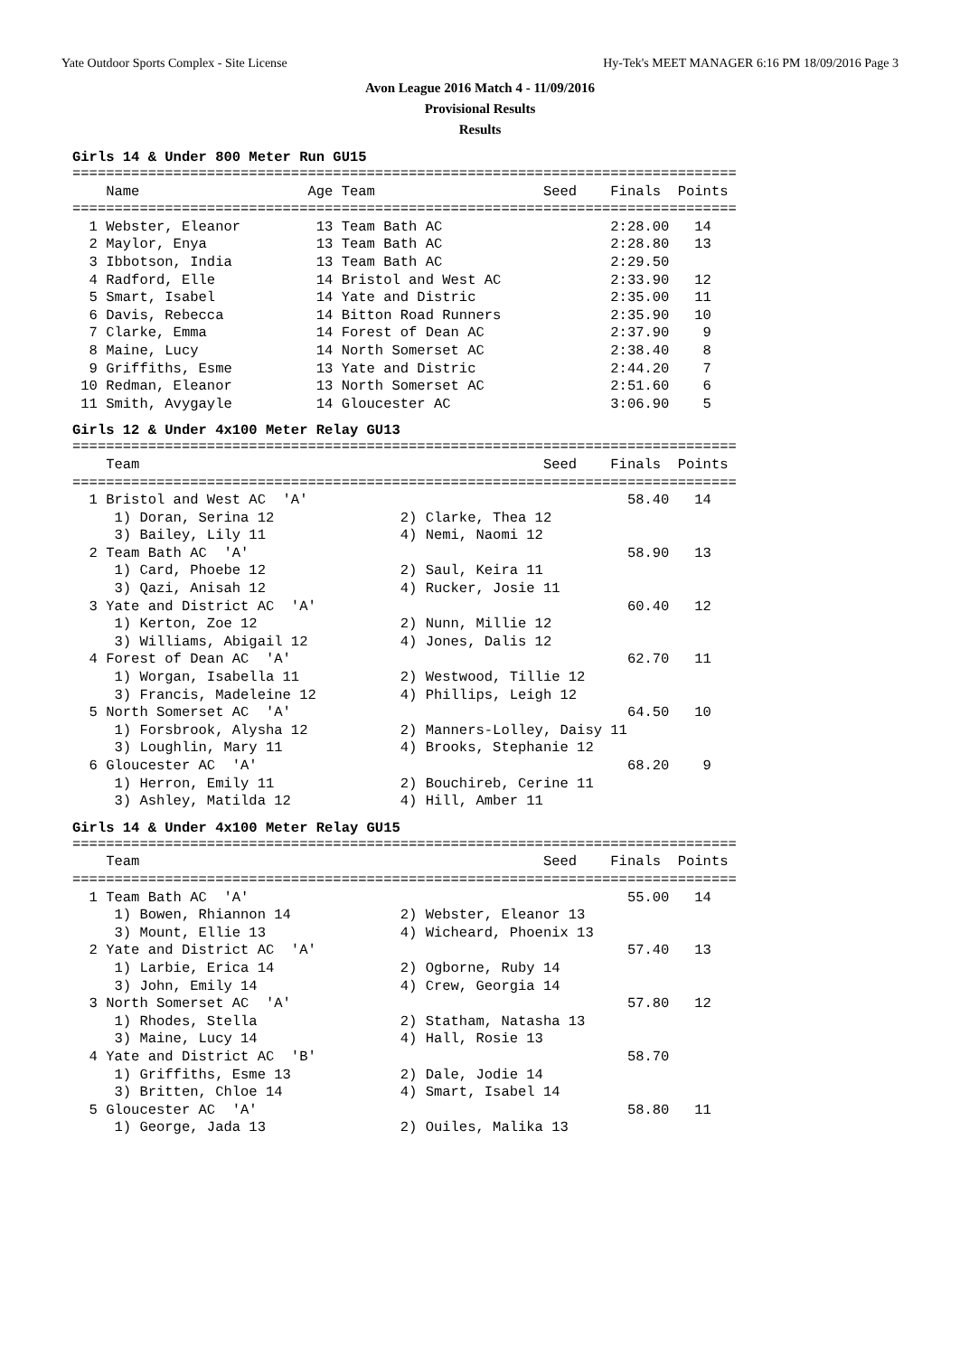Yate Outdoor Sports Complex - Site License Hy-Tek's MEET MANAGER 6:16 PM 18/09/2016 Page 3
Avon League 2016 Match 4 - 11/09/2016
Provisional Results
Results
Girls 14 & Under 800 Meter Run GU15
===============================================================================
    Name                    Age Team                    Seed    Finals  Points
===============================================================================
  1 Webster, Eleanor         13 Team Bath AC                    2:28.00   14
  2 Maylor, Enya             13 Team Bath AC                    2:28.80   13
  3 Ibbotson, India          13 Team Bath AC                    2:29.50
  4 Radford, Elle            14 Bristol and West AC             2:33.90   12
  5 Smart, Isabel            14 Yate and Distric                2:35.00   11
  6 Davis, Rebecca           14 Bitton Road Runners             2:35.90   10
  7 Clarke, Emma             14 Forest of Dean AC               2:37.90    9
  8 Maine, Lucy              14 North Somerset AC               2:38.40    8
  9 Griffiths, Esme          13 Yate and Distric                2:44.20    7
 10 Redman, Eleanor          13 North Somerset AC               2:51.60    6
 11 Smith, Avygayle          14 Gloucester AC                   3:06.90    5
Girls 12 & Under 4x100 Meter Relay GU13
===============================================================================
    Team                                                Seed    Finals  Points
===============================================================================
  1 Bristol and West AC  'A'                                      58.40   14
     1) Doran, Serina 12               2) Clarke, Thea 12
     3) Bailey, Lily 11                4) Nemi, Naomi 12
  2 Team Bath AC  'A'                                             58.90   13
     1) Card, Phoebe 12                2) Saul, Keira 11
     3) Qazi, Anisah 12                4) Rucker, Josie 11
  3 Yate and District AC  'A'                                     60.40   12
     1) Kerton, Zoe 12                 2) Nunn, Millie 12
     3) Williams, Abigail 12           4) Jones, Dalis 12
  4 Forest of Dean AC  'A'                                        62.70   11
     1) Worgan, Isabella 11            2) Westwood, Tillie 12
     3) Francis, Madeleine 12          4) Phillips, Leigh 12
  5 North Somerset AC  'A'                                        64.50   10
     1) Forsbrook, Alysha 12           2) Manners-Lolley, Daisy 11
     3) Loughlin, Mary 11              4) Brooks, Stephanie 12
  6 Gloucester AC  'A'                                            68.20    9
     1) Herron, Emily 11               2) Bouchireb, Cerine 11
     3) Ashley, Matilda 12             4) Hill, Amber 11
Girls 14 & Under 4x100 Meter Relay GU15
===============================================================================
    Team                                                Seed    Finals  Points
===============================================================================
  1 Team Bath AC  'A'                                             55.00   14
     1) Bowen, Rhiannon 14             2) Webster, Eleanor 13
     3) Mount, Ellie 13                4) Wicheard, Phoenix 13
  2 Yate and District AC  'A'                                     57.40   13
     1) Larbie, Erica 14               2) Ogborne, Ruby 14
     3) John, Emily 14                 4) Crew, Georgia 14
  3 North Somerset AC  'A'                                        57.80   12
     1) Rhodes, Stella                 2) Statham, Natasha 13
     3) Maine, Lucy 14                 4) Hall, Rosie 13
  4 Yate and District AC  'B'                                     58.70
     1) Griffiths, Esme 13             2) Dale, Jodie 14
     3) Britten, Chloe 14              4) Smart, Isabel 14
  5 Gloucester AC  'A'                                            58.80   11
     1) George, Jada 13                2) Ouiles, Malika 13